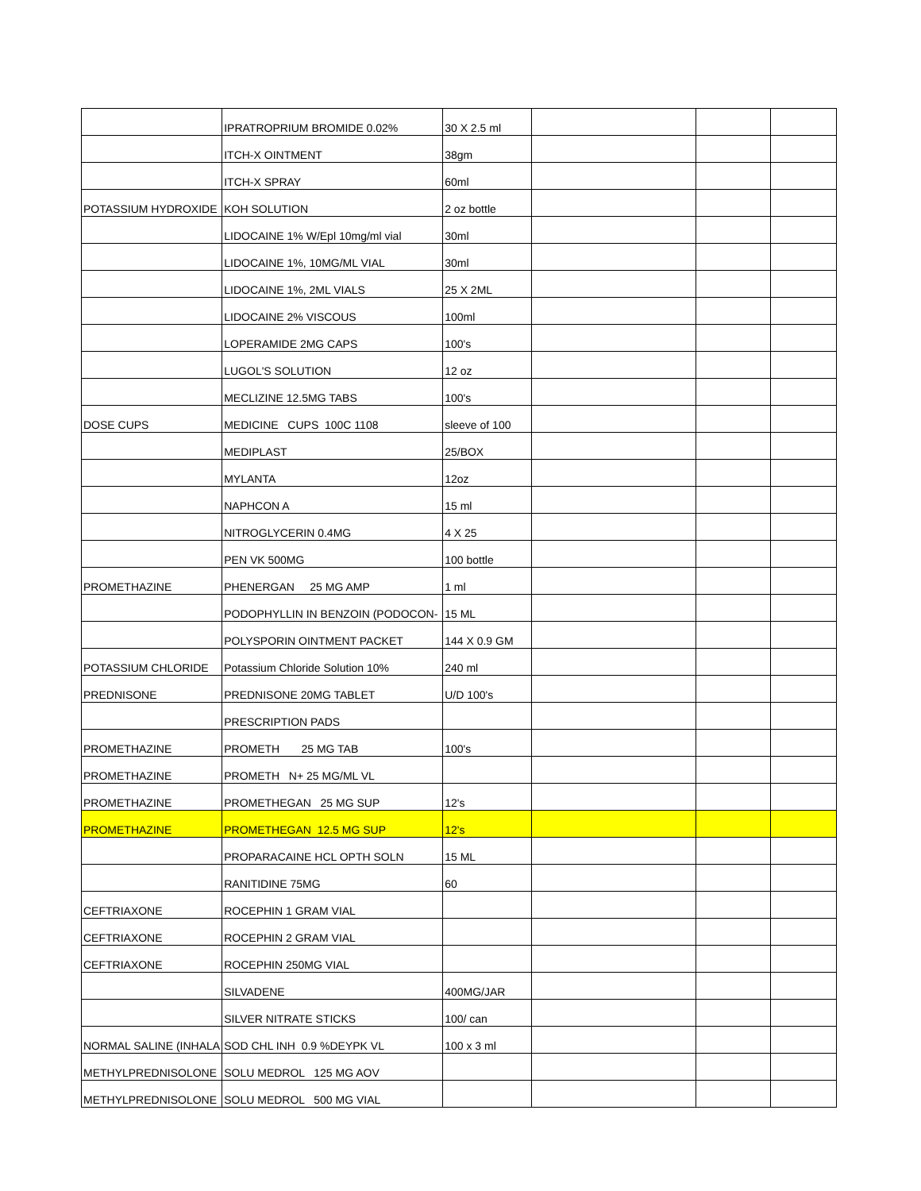| | IPRATROPRIUM BROMIDE 0.02% | 30 X 2.5 ml | | | |
| | ITCH-X OINTMENT | 38gm | | | |
| | ITCH-X SPRAY | 60ml | | | |
| POTASSIUM HYDROXIDE | KOH SOLUTION | 2 oz bottle | | | |
| | LIDOCAINE 1% W/Epl 10mg/ml vial | 30ml | | | |
| | LIDOCAINE 1%, 10MG/ML VIAL | 30ml | | | |
| | LIDOCAINE 1%, 2ML VIALS | 25 X 2ML | | | |
| | LIDOCAINE 2% VISCOUS | 100ml | | | |
| | LOPERAMIDE 2MG CAPS | 100's | | | |
| | LUGOL'S SOLUTION | 12 oz | | | |
| | MECLIZINE 12.5MG TABS | 100's | | | |
| DOSE CUPS | MEDICINE CUPS 100C 1108 | sleeve of 100 | | | |
| | MEDIPLAST | 25/BOX | | | |
| | MYLANTA | 12oz | | | |
| | NAPHCON A | 15 ml | | | |
| | NITROGLYCERIN 0.4MG | 4 X 25 | | | |
| | PEN VK 500MG | 100 bottle | | | |
| PROMETHAZINE | PHENERGAN 25 MG AMP | 1 ml | | | |
| | PODOPHYLLIN IN BENZOIN (PODOCON- | 15 ML | | | |
| | POLYSPORIN OINTMENT PACKET | 144 X 0.9 GM | | | |
| POTASSIUM CHLORIDE | Potassium Chloride Solution 10% | 240 ml | | | |
| PREDNISONE | PREDNISONE 20MG TABLET | U/D 100's | | | |
| | PRESCRIPTION PADS | | | | |
| PROMETHAZINE | PROMETH 25 MG TAB | 100's | | | |
| PROMETHAZINE | PROMETH N+ 25 MG/ML VL | | | | |
| PROMETHAZINE | PROMETHEGAN 25 MG SUP | 12's | | | |
| PROMETHAZINE | PROMETHEGAN 12.5 MG SUP | 12's | | | |
| | PROPARACAINE HCL OPTH SOLN | 15 ML | | | |
| | RANITIDINE 75MG | 60 | | | |
| CEFTRIAXONE | ROCEPHIN 1 GRAM VIAL | | | | |
| CEFTRIAXONE | ROCEPHIN 2 GRAM VIAL | | | | |
| CEFTRIAXONE | ROCEPHIN 250MG VIAL | | | | |
| | SILVADENE | 400MG/JAR | | | |
| | SILVER NITRATE STICKS | 100/ can | | | |
| NORMAL SALINE (INHALA | SOD CHL INH 0.9 %DEYPK VL | 100 x 3 ml | | | |
| METHYLPREDNISOLONE | SOLU MEDROL 125 MG AOV | | | | |
| METHYLPREDNISOLONE | SOLU MEDROL 500 MG VIAL | | | | |